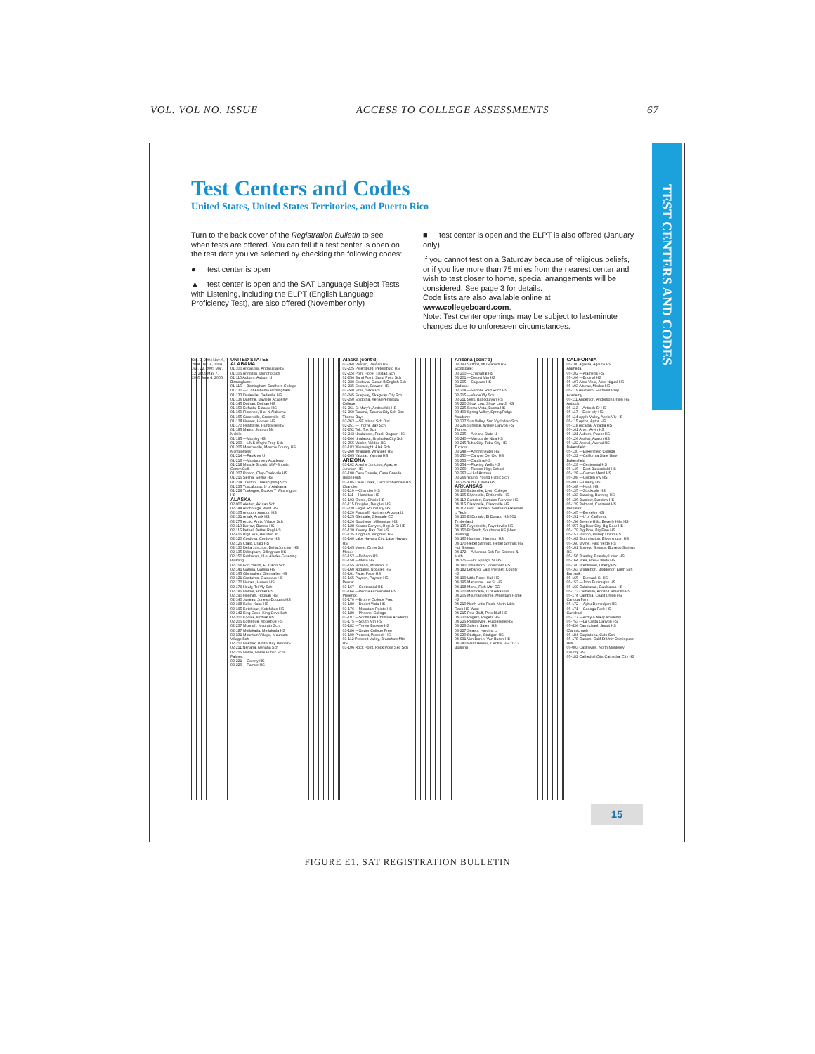VOL. VOL NO. ISSUE ACCESS TO COLLEGE ASSESSMENTS 67
TEST CENTERS AND CODES
Test Centers and Codes
United States, United States Territories, and Puerto Rico
Turn to the back cover of the Registration Bulletin to see when tests are offered. You can tell if a test center is open on the test date you’ve selected by checking the following codes:
● test center is open
▲ test center is open and the SAT Language Subject Tests with Listening, including the ELPT (English Language Proficiency Test), are also offered (November only)
■ test center is open and the ELPT is also offered (January only)
If you cannot test on a Saturday because of religious beliefs, or if you live more than 75 miles from the nearest center and wish to test closer to home, special arrangements will be considered. See page 3 for details.
Code lists are also available online at www.collegeboard.com.
Note: Test center openings may be subject to last-minute changes due to unforeseen circumstances.
Oct. 9, 2004 Nov. 6, 2004 Dec. 4, 2004 Jan. 22, 2005 Mar. 12, 2005 May 7, 2005 June 4, 2005
UNITED STATES
ALABAMA
01-100 Andalusia, Andalusia HS
01-105 Anniston, Donoho Sch
01-110 Auburn, Auburn U
Birmingham:
01-115 —Birmingham-Southern College
01-130 —U of Alabama Birmingham
01-133 Dadeville, Dadeville HS
01-136 Daphne, Bayside Academy
01-145 Dothan, Dothan HS
01-150 Eufaula, Eufaula HS
01-160 Florence, U of N Alabama
01-165 Greenville, Greenville HS
01-128 Hoover, Hoover HS
01-170 Huntsville, Huntsville HS
01-185 Marion, Marion Mil
Mobile:
01-195 —Murphy HS
01-200 —UMS Wright Prep Sch
01-205 Monroeville, Monroe County HS
Montgomery:
01-214 —Faulkner U
01-216 —Montgomery Academy
01-218 Muscle Shoals, MW-Shoals Comm Coll
01-207 Pinson, Clay-Chalkville HS
01-215 Selma, Selma HS
01-224 Trenton, Three Spring Sch
01-235 Tuscaloosa, U of Alabama
01-229 Tuskegee, Booker T Washington HS
ALASKA
02-900 Akutan, Akutan Sch
02-144 Anchorage, West HS
02-105 Angoon, Angoon HS
02-131 Aniak, Aniak HS
02-275 Arctic, Arctic Village Sch
02-110 Barrow, Barrow HS
02-115 Bethel, Bethel Regl HS
02-415 Big Lake, Houston Jr
02-120 Cordova, Cordova HS
02-125 Craig, Craig HS
02-130 Delta Junction, Delta Junction HS
02-135 Dillingham, Dillingham HS
02-150 Fairbanks, U of Alaska-Gruening Building
02-156 Fort Yukon, Ft Yukon Sch
02-141 Galena, Galena HS
02-165 Glennallen, Glennallen HS
02-121 Gustavus, Gustavus HS
02-170 Haines, Haines HS
02-179 Healy, Tri Vly Sch
02-185 Homer, Homer HS
02-190 Hoonah, Hoonah HS
02-140 Juneau, Juneau-Douglas HS
02-198 Kake, Kake HS
02-195 Ketchikan, Ketchikan HS
02-142 King Cove, King Cove Sch
02-200 Kodiak, Kodiak HS
02-205 Kotzebue, Kotzebue HS
02-237 Mcgrath, Mcgrath Sch
02-187 Metlakatla, Metlakatla HS
02-331 Mountain Village, Mountain Village Sch
02-210 Naknek, Bristol Bay Boro HS
02-211 Nenana, Nenana Sch
02-215 Nome, Nome Public Schs
Palmer:
02-221 —Colony HS
02-220 —Palmer HS
Alaska (cont’d)
02-268 Pelican, Pelican HS
02-225 Petersburg, Petersburg HS
02-224 Point Hope, Tikigaq Sch
02-254 Sand Point, Sand Point Sch
02-230 Seldovia, Susan B English Sch
02-235 Seward, Seward HS
02-240 Sitka, Sitka HS
02-245 Skagway, Skagway City Sch
02-250 Soldotna, Kenai Peninsula College
02-261 St Mary’s, Andreafski HS
02-269 Tanana, Tanana City Sch Dist
Thorne Bay:
02-263 —SE Island Sch Dist
02-251 —Thorne Bay Sch
02-252 Tok, Tok Sch
02-243 Unalakleet, Frank Degnan HS
02-244 Unalaska, Unalaska City Sch
02-255 Valdez, Valdez HS
02-183 Wainwright, Alak Sch
02-260 Wrangell, Wrangell HS
02-265 Yakutat, Yakutat HS
ARIZONA
03-102 Apache Junction, Apache Junction HS
03-100 Casa Grande, Casa Grande Union High
03-105 Cave Creek, Cactus Shadows HS
Chandler:
03-110 —Chandler HS
03-111 —Hamilton HS
03-103 Chinle, Chinle HS
03-115 Douglas, Douglas HS
03-230 Eagar, Round Vly HS
03-120 Flagstaff, Northern Arizona U
03-125 Glendale, Glendale CC
03-124 Goodyear, Millennium HS
03-128 Keams Canyon, Hopi Jr Sr HS
03-130 Kearny, Ray Dist HS
03-135 Kingman, Kingman HS
03-140 Lake Havasu City, Lake Havasu HS
03-145 Mayer, Orme Sch
Mesa:
03-152 —Dobson HS
03-150 —Mesa HS
03-155 Morenci, Morenci Jr
03-160 Nogales, Nogales HS
03-161 Page, Page HS
03-165 Payson, Payson HS
Peoria:
03-167 —Centennial HS
03-164 —Peoria Accelerated HS
Phoenix:
03-170 —Brophy College Prep
03-189 —Desert Vista HS
03-176 —Mountain Pointe HS
03-180 —Phoenix College
03-187 —Scottsdale Christian Academy
03-175 —South Mtn HS
03-182 —Trevor Browne HS
03-186 —Xavier College Prep
03-190 Prescott, Prescott HS
03-112 Prescott Valley, Bradshaw Mtn HS
03-196 Rock Point, Rock Point Sec Sch
Arizona (cont’d)
03-193 Safford, Mt Graham HS
Scottsdale:
03-200 —Chaparral HS
03-201 —Desert Mtn HS
03-205 —Saguaro HS
Sedona:
03-214 —Sedona Red Rock HS
03-215 —Verde Vly Sch
03-211 Sells, Baboquivari HS
03-220 Show Low, Show Low Jr HS
03-225 Sierra Vista, Buena HS
03-400 Spring Valley, Spring Ridge Academy
03-227 Sun Valley, Sun Vly Indian Sch
03-236 Surprise, Willow Canyon HS
Tempe:
03-235 —Arizona State U
03-240 —Marcos de Niza HS
03-245 Tuba City, Tuba City HS
Tucson:
03-248 —Amphitheater HS
03-250 —Canyon Del Oro HS
03-253 —Catalina HS
03-254 —Flowing Wells HS
03-260 —Tucson High School
03-262 —U of Arizona
03-266 Young, Young Public Sch
03-275 Yuma, Cibola HS
ARKANSAS
04-100 Batesville, Lyon College
04-105 Blytheville, Blytheville HS
04-110 Camden, Camden Fairview HS
04-115 Clarksville, Clarksville HS
04-112 East Camden, Southern Arkansas U Tech
04-130 El Dorado, El Dorado HS-501 Timberland
04-135 Fayetteville, Fayetteville HS
04-150 Ft Smith, Southside HS (Main Building)
04-160 Harrison, Harrison HS
04-170 Heber Springs, Heber Springs HS
Hot Springs:
04-172 —Arkansas Sch For Science & Math
04-175 —Hot Springs Sr HS
04-180 Jonesboro, Jonesboro HS
04-182 Lepanto, East Poinsett County HS
04-190 Little Rock, Hall HS
04-195 Marianna, Lee Sr HS
04-198 Mena, Rich Mtn CC
04-200 Monticello, U of Arkansas
04-205 Mountain Home, Mountain Home HS
04-210 North Little Rock, North Little Rock HS-West
04-215 Pine Bluff, Pine Bluff HS
04-220 Rogers, Rogers HS
04-225 Russellville, Russellville HS
04-226 Salem, Salem HS
04-227 Searcy, Harding U
04-230 Stuttgart, Stuttgart HS
04-991 Van Buren, Van Buren HS
04-240 West Helena, Central HS-11-12 Building
CALIFORNIA
05-100 Agoura, Agoura HS
Alameda:
05-102 —Alameda HS
05-104 —Encinal HS
05-107 Aliso Viejo, Aliso Niguel HS
05-103 Alturas, Modoc HS
05-119 Anaheim, Fairmont Prep Academy
05-111 Anderson, Anderson Union HS
Antioch:
05-113 —Antioch Sr HS
05-117 —Deer Vly HS
05-114 Apple Valley, Apple Vly HS
05-115 Aptos, Aptos HS
05-118 Arcadia, Arcadia HS
05-141 Arvin, Arvin HS
05-121 Auburn, Placer HS
05-124 Avalon, Avalon HS
05-122 Avenal, Avenal HS
Bakersfield:
05-130 —Bakersfield College
05-132 —California State Univ-Bakersfield
05-129 —Centennial HS
05-146 —East Bakersfield HS
05-128 —Garces Meml HS
05-108 —Golden Vly HS
05-897 —Liberty HS
05-148 —North HS
05-135 —Stockdale HS
05-133 Banning, Banning HS
05-136 Barstow, Barstow HS
05-139 Belmont, Carlmont HS
Berkeley:
05-145 —Berkeley HS
05-151 —U of California
05-154 Beverly Hills, Beverly Hills HS
05-657 Big Bear City, Big Bear HS
05-179 Big Pine, Big Pine HS
05-157 Bishop, Bishop Union HS
05-162 Bloomington, Bloomington HS
05-160 Blythe, Palo Verde HS
05-161 Borrego Springs, Borrego Springs HS
05-156 Brawley, Brawley Union HS
05-164 Brea, Brea-Olinda HS
05-140 Brentwood, Liberty HS
05-163 Bridgeport, Bridgeport Elem Sch
Burbank:
05-165 —Burbank Sr HS
05-153 —John Burroughs HS
05-169 Calabasas, Calabasas HS
05-173 Camarillo, Adolfo Camarillo HS
05-174 Cambria, Coast Union HS
Canoga Park:
05-172 —Agbu Demirdjian HS
05-171 —Canoga Park HS
Carlsbad:
05-177 —Army & Navy Academy
05-753 —La Costa Canyon HS
05-634 Carmichael, Jesuit HS (Carmichael)
05-184 Carpinteria, Cate Sch
05-178 Carson, Calif St Univ Dominguez Hills
05-003 Castroville, North Monterey County HS
05-182 Cathedral City, Cathedral City HS
15
FIGURE E1. SAT REGISTRATION BULLETIN